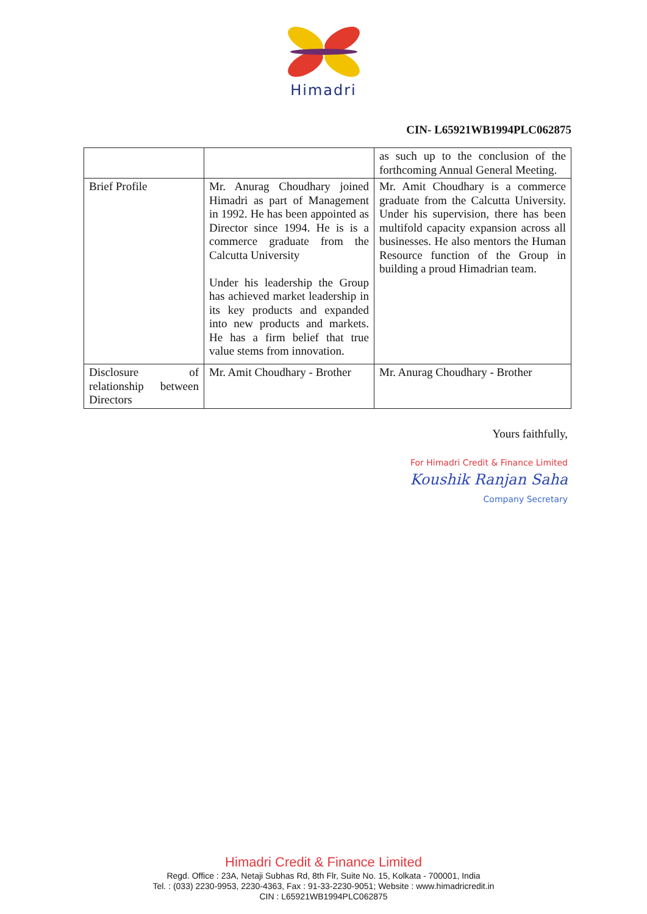Himadri
CIN- L65921WB1994PLC062875
| | | as such up to the conclusion of the forthcoming Annual General Meeting. |
| Brief Profile | Mr. Anurag Choudhary joined Himadri as part of Management in 1992. He has been appointed as Director since 1994. He is is a commerce graduate from the Calcutta University Under his leadership the Group has achieved market leadership in its key products and expanded into new products and markets. He has a firm belief that true value stems from innovation. | Mr. Amit Choudhary is a commerce graduate from the Calcutta University. Under his supervision, there has been multifold capacity expansion across all businesses. He also mentors the Human Resource function of the Group in building a proud Himadrian team. |
| Disclosure of relationship between Directors | Mr. Amit Choudhary - Brother | Mr. Anurag Choudhary - Brother |
Yours faithfully,
For Himadri Credit & Finance Limited
Koushik Ranjan Saha
Company Secretary
Himadri Credit & Finance Limited
Regd. Office : 23A, Netaji Subhas Rd, 8th Flr, Suite No. 15, Kolkata - 700001, India
Tel. : (033) 2230-9953, 2230-4363, Fax : 91-33-2230-9051; Website : www.himadricredit.in
CIN : L65921WB1994PLC062875